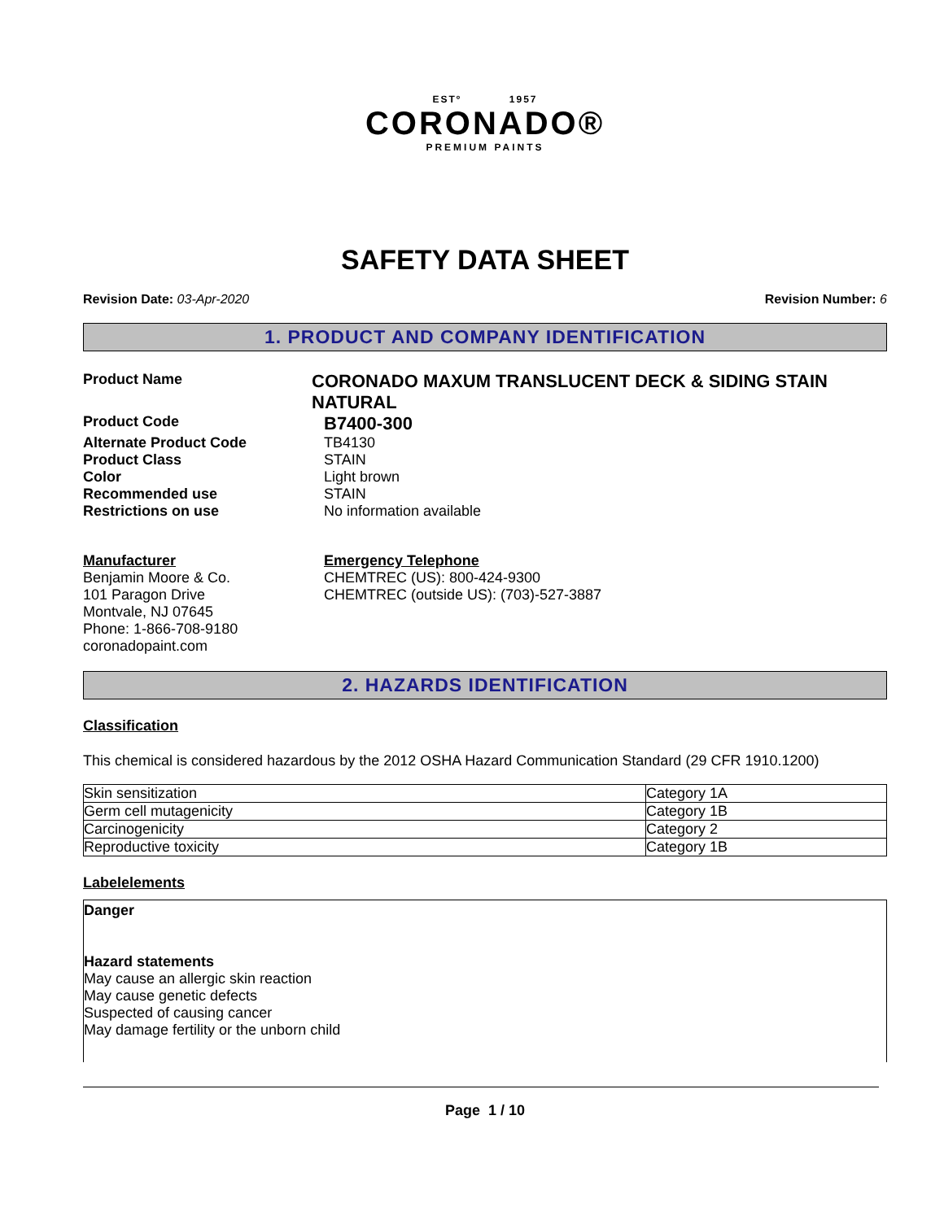ESTº 1957
CORONADO®
PREMIUM PAINTS
SAFETY DATA SHEET
Revision Date: 03-Apr-2020 Revision Number: 6
1. PRODUCT AND COMPANY IDENTIFICATION
Product Name
CORONADO MAXUM TRANSLUCENT DECK & SIDING STAIN NATURAL
Product Code
B7400-300
Alternate Product Code TB4130
Product Class STAIN
Color Light brown
Recommended use STAIN
Restrictions on use No information available
Manufacturer
Benjamin Moore & Co.
101 Paragon Drive
Montvale, NJ 07645
Phone: 1-866-708-9180
coronadopaint.com
Emergency Telephone
CHEMTREC (US): 800-424-9300
CHEMTREC (outside US): (703)-527-3887
2. HAZARDS IDENTIFICATION
Classification
This chemical is considered hazardous by the 2012 OSHA Hazard Communication Standard (29 CFR 1910.1200)
| Skin sensitization | Category 1A |
| Germ cell mutagenicity | Category 1B |
| Carcinogenicity | Category 2 |
| Reproductive toxicity | Category 1B |
Labelelements
Danger
Hazard statements
May cause an allergic skin reaction
May cause genetic defects
Suspected of causing cancer
May damage fertility or the unborn child
Page 1 / 10